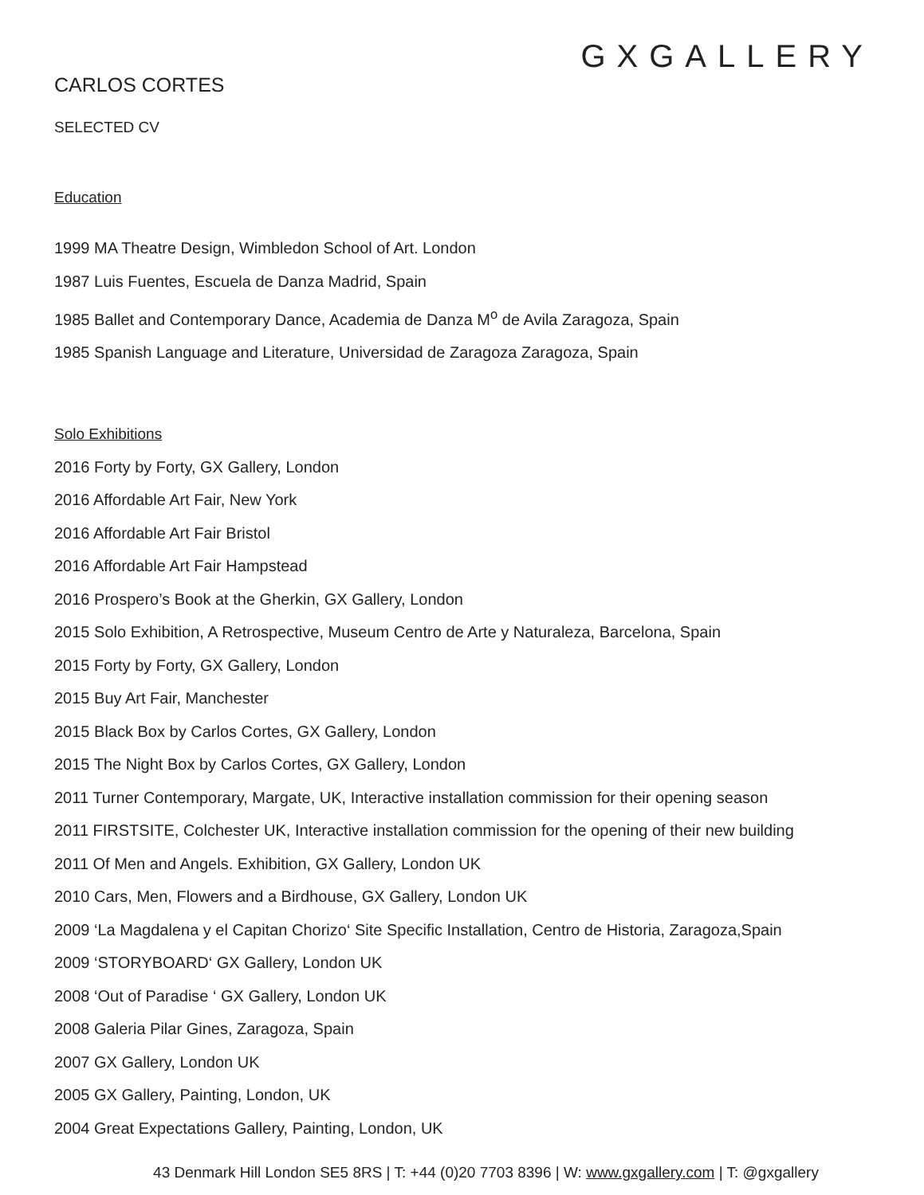GXGALLERY
CARLOS CORTES
SELECTED CV
Education
1999 MA Theatre Design, Wimbledon School of Art. London
1987 Luis Fuentes, Escuela de Danza Madrid, Spain
1985 Ballet and Contemporary Dance, Academia de Danza M<sup>o</sup> de Avila Zaragoza, Spain
1985 Spanish Language and Literature, Universidad de Zaragoza Zaragoza, Spain
Solo Exhibitions
2016 Forty by Forty, GX Gallery, London
2016 Affordable Art Fair, New York
2016 Affordable Art Fair Bristol
2016 Affordable Art Fair Hampstead
2016 Prospero’s Book at the Gherkin, GX Gallery, London
2015 Solo Exhibition, A Retrospective, Museum Centro de Arte y Naturaleza, Barcelona, Spain
2015 Forty by Forty, GX Gallery, London
2015 Buy Art Fair, Manchester
2015 Black Box by Carlos Cortes, GX Gallery, London
2015 The Night Box by Carlos Cortes, GX Gallery, London
2011 Turner Contemporary, Margate, UK, Interactive installation commission for their opening season
2011 FIRSTSITE, Colchester UK, Interactive installation commission for the opening of their new building
2011 Of Men and Angels. Exhibition, GX Gallery, London UK
2010 Cars, Men, Flowers and a Birdhouse, GX Gallery, London UK
2009 ‘La Magdalena y el Capitan Chorizo‘ Site Specific Installation, Centro de Historia, Zaragoza,Spain
2009 ‘STORYBOARD‘ GX Gallery, London UK
2008 ‘Out of Paradise ‘ GX Gallery, London UK
2008 Galeria Pilar Gines, Zaragoza, Spain
2007 GX Gallery, London UK
2005 GX Gallery, Painting, London, UK
2004 Great Expectations Gallery, Painting, London, UK
43 Denmark Hill London SE5 8RS | T: +44 (0)20 7703 8396 | W: www.gxgallery.com | T: @gxgallery